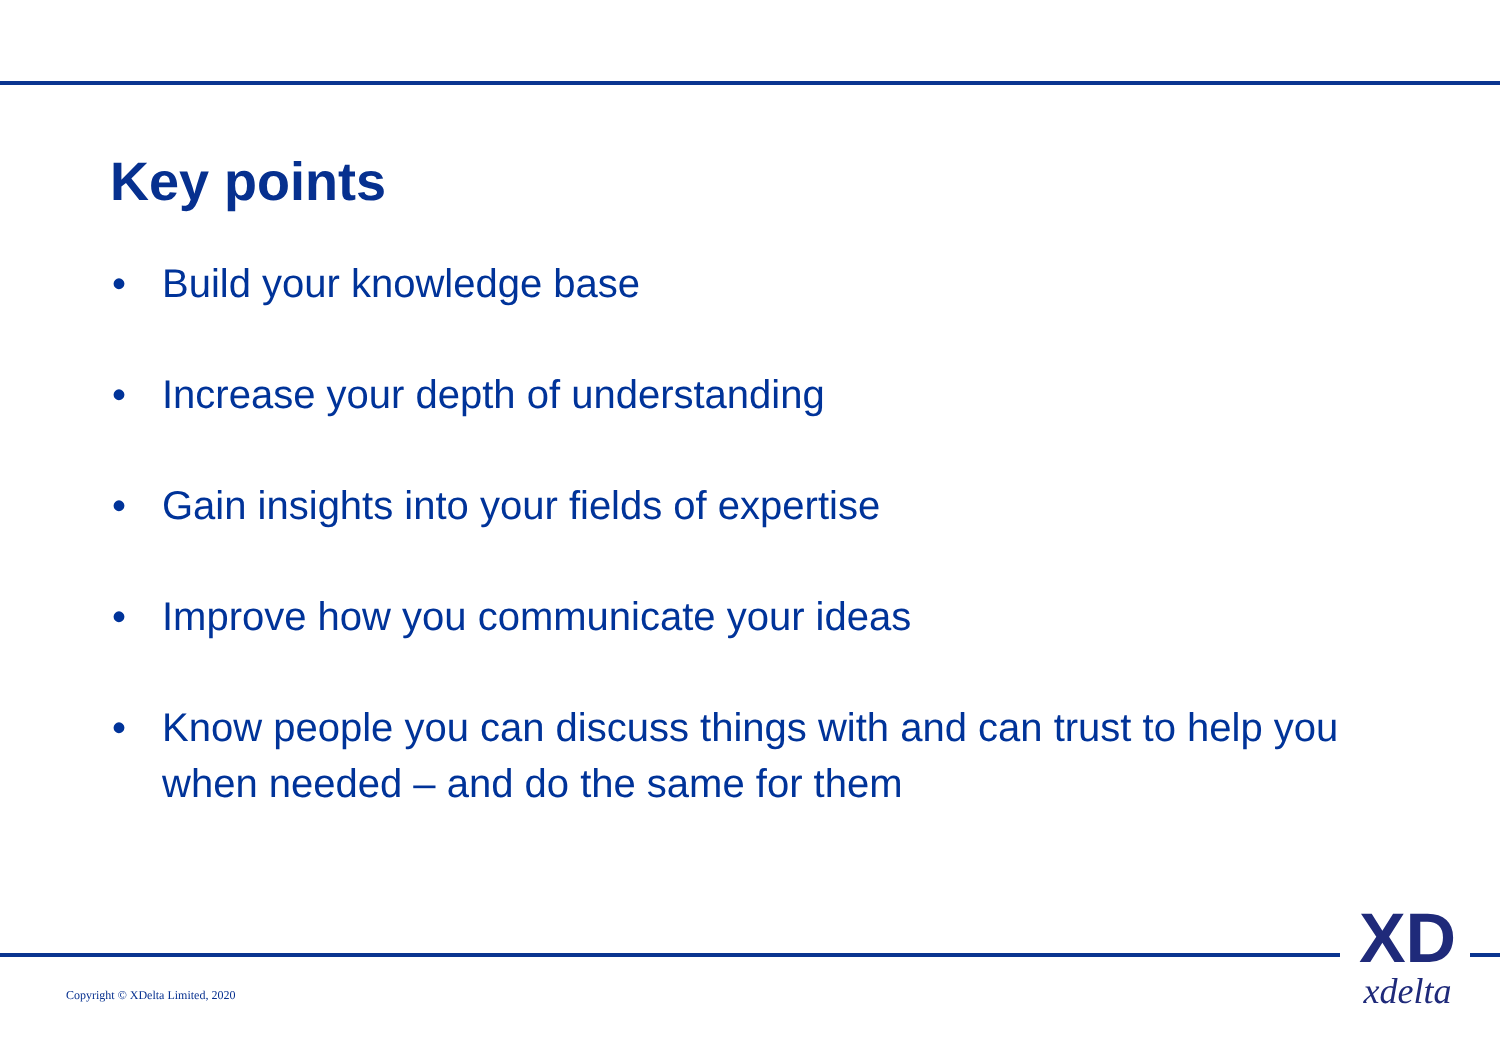Key points
• Build your knowledge base
• Increase your depth of understanding
• Gain insights into your fields of expertise
• Improve how you communicate your ideas
• Know people you can discuss things with and can trust to help you when needed – and do the same for them
Copyright © XDelta Limited, 2020
XD
xdelta